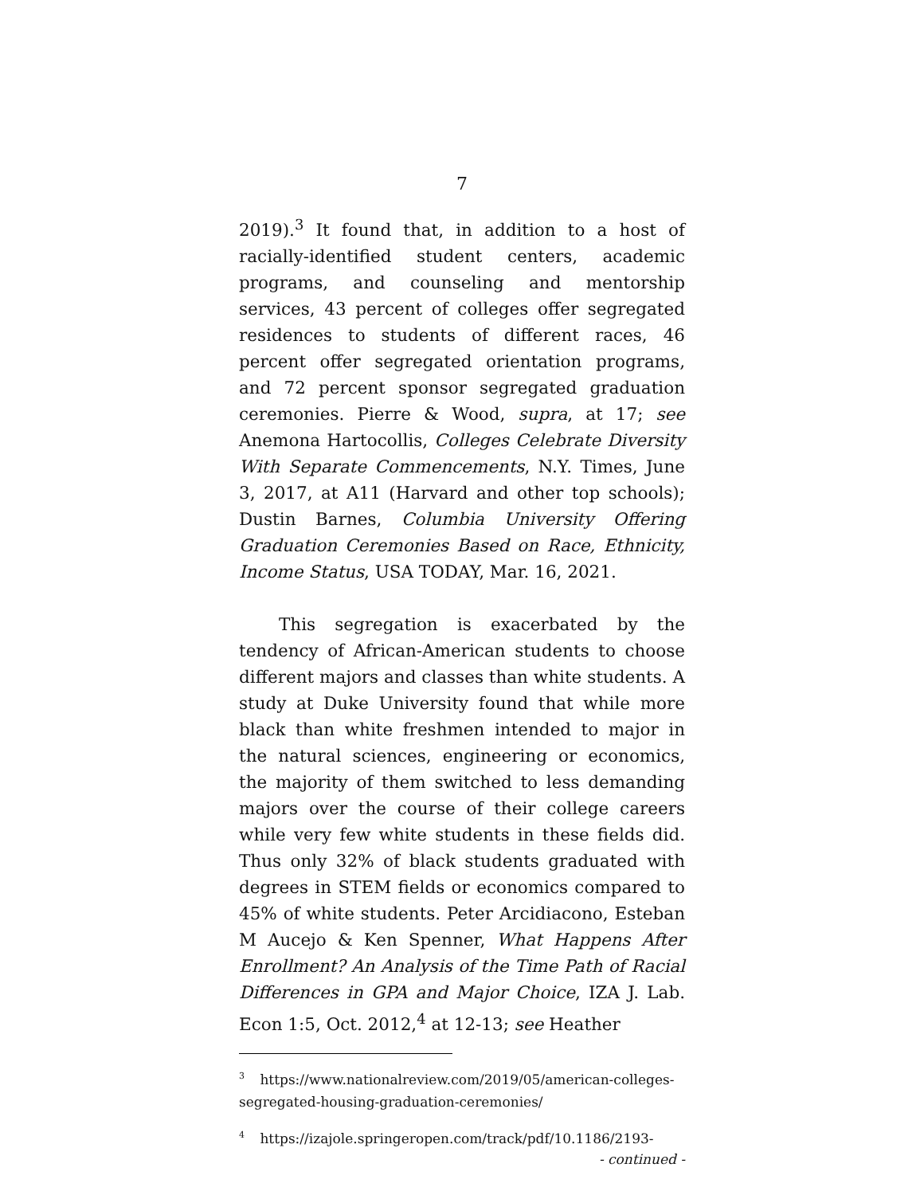7
2019).<sup>3</sup> It found that, in addition to a host of racially-identified student centers, academic programs, and counseling and mentorship services, 43 percent of colleges offer segregated residences to students of different races, 46 percent offer segregated orientation programs, and 72 percent sponsor segregated graduation ceremonies. Pierre & Wood, supra, at 17; see Anemona Hartocollis, Colleges Celebrate Diversity With Separate Commencements, N.Y. Times, June 3, 2017, at A11 (Harvard and other top schools); Dustin Barnes, Columbia University Offering Graduation Ceremonies Based on Race, Ethnicity, Income Status, USA TODAY, Mar. 16, 2021.
This segregation is exacerbated by the tendency of African-American students to choose different majors and classes than white students. A study at Duke University found that while more black than white freshmen intended to major in the natural sciences, engineering or economics, the majority of them switched to less demanding majors over the course of their college careers while very few white students in these fields did. Thus only 32% of black students graduated with degrees in STEM fields or economics compared to 45% of white students. Peter Arcidiacono, Esteban M Aucejo & Ken Spenner, What Happens After Enrollment? An Analysis of the Time Path of Racial Differences in GPA and Major Choice, IZA J. Lab. Econ 1:5, Oct. 2012,<sup>4</sup> at 12-13; see Heather
<sup>3</sup> https://www.nationalreview.com/2019/05/american-colleges-segregated-housing-graduation-ceremonies/
<sup>4</sup> https://izajole.springeropen.com/track/pdf/10.1186/2193-
- continued -